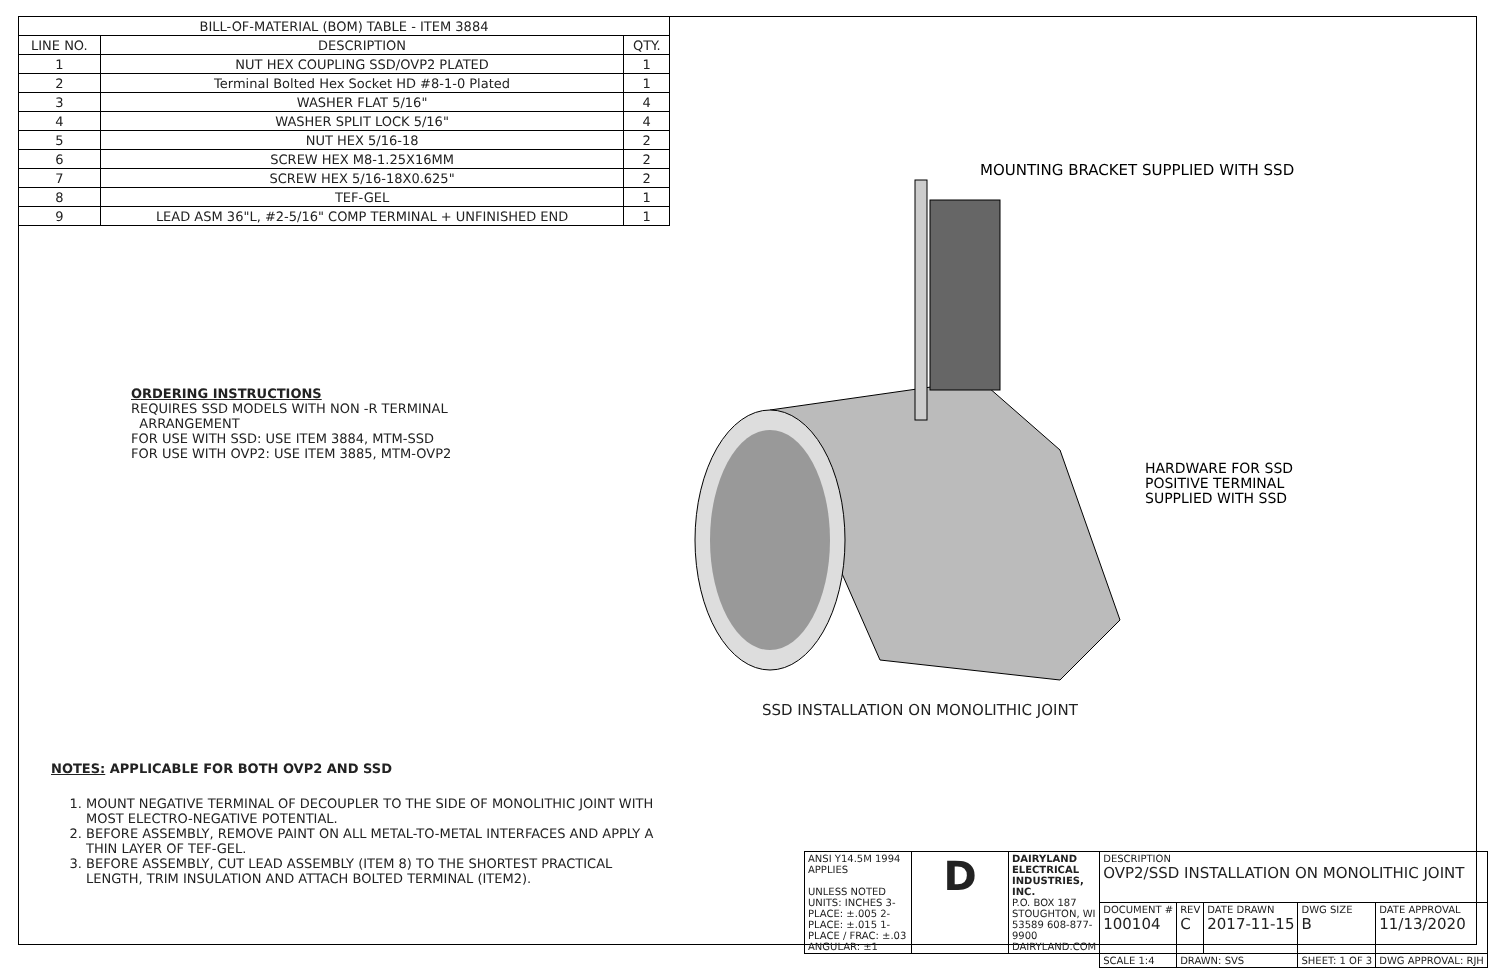| BILL-OF-MATERIAL (BOM) TABLE - ITEM 3884 | | |
| --- | --- | --- |
| LINE NO. | DESCRIPTION | QTY. |
| 1 | NUT HEX COUPLING SSD/OVP2 PLATED | 1 |
| 2 | Terminal Bolted Hex Socket HD #8-1-0 Plated | 1 |
| 3 | WASHER FLAT 5/16" | 4 |
| 4 | WASHER SPLIT LOCK 5/16" | 4 |
| 5 | NUT HEX 5/16-18 | 2 |
| 6 | SCREW HEX M8-1.25X16MM | 2 |
| 7 | SCREW HEX 5/16-18X0.625" | 2 |
| 8 | TEF-GEL | 1 |
| 9 | LEAD ASM 36"L, #2-5/16" COMP TERMINAL + UNFINISHED END | 1 |
ORDERING INSTRUCTIONS
REQUIRES SSD MODELS WITH NON -R TERMINAL
ARRANGEMENT
FOR USE WITH SSD: USE ITEM 3884, MTM-SSD
FOR USE WITH OVP2: USE ITEM 3885, MTM-OVP2
NOTES: APPLICABLE FOR BOTH OVP2 AND SSD
1. MOUNT NEGATIVE TERMINAL OF DECOUPLER TO THE SIDE OF MONOLITHIC JOINT WITH MOST ELECTRO-NEGATIVE POTENTIAL.
2. BEFORE ASSEMBLY, REMOVE PAINT ON ALL METAL-TO-METAL INTERFACES AND APPLY A THIN LAYER OF TEF-GEL.
3. BEFORE ASSEMBLY, CUT LEAD ASSEMBLY (ITEM 8) TO THE SHORTEST PRACTICAL LENGTH, TRIM INSULATION AND ATTACH BOLTED TERMINAL (ITEM2).
MOUNTING BRACKET SUPPLIED WITH SSD
HARDWARE FOR SSD
POSITIVE TERMINAL
SUPPLIED WITH SSD
SSD INSTALLATION ON MONOLITHIC JOINT
| ANSI Y14.5M 1994 APPLIES UNLESS NOTED UNITS: INCHES 3-PLACE: ±.005 2-PLACE: ±.015 1-PLACE / FRAC: ±.03 ANGULAR: ±1 | D | DAIRYLAND ELECTRICAL INDUSTRIES, INC. P.O. BOX 187 STOUGHTON, WI 53589 608-877-9900 DAIRYLAND.COM | DESCRIPTION OVP2/SSD INSTALLATION ON MONOLITHIC JOINT | | | | |
| | | | DOCUMENT # 100104 | REV C | DATE DRAWN 2017-11-15 | DWG SIZE B | DATE APPROVAL 11/13/2020 |
| | | | SCALE 1:4 | DRAWN: SVS | | SHEET: 1 OF 3 | DWG APPROVAL: RJH |